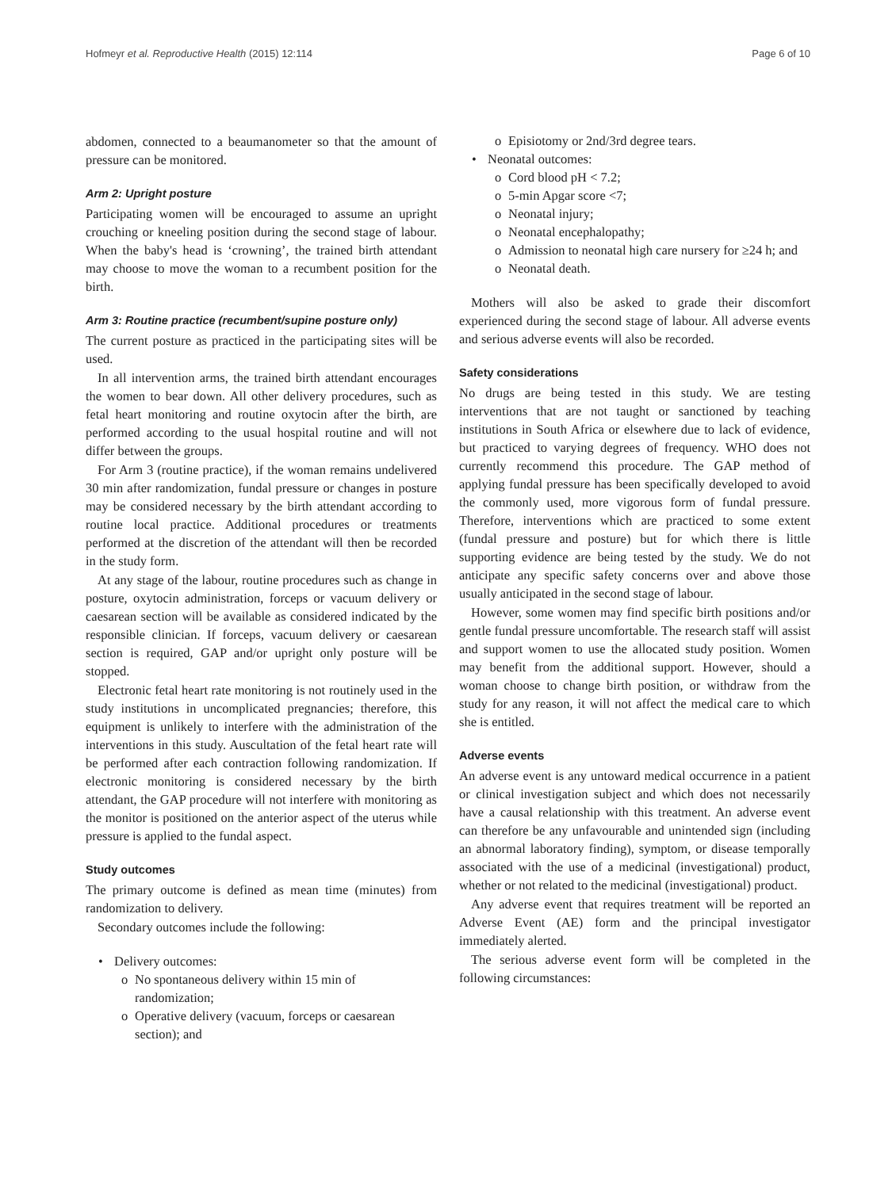Hofmeyr et al. Reproductive Health (2015) 12:114 Page 6 of 10
abdomen, connected to a beaumanometer so that the amount of pressure can be monitored.
Arm 2: Upright posture
Participating women will be encouraged to assume an upright crouching or kneeling position during the second stage of labour. When the baby's head is ‘crowning’, the trained birth attendant may choose to move the woman to a recumbent position for the birth.
Arm 3: Routine practice (recumbent/supine posture only)
The current posture as practiced in the participating sites will be used.
In all intervention arms, the trained birth attendant encourages the women to bear down. All other delivery procedures, such as fetal heart monitoring and routine oxytocin after the birth, are performed according to the usual hospital routine and will not differ between the groups.
For Arm 3 (routine practice), if the woman remains undelivered 30 min after randomization, fundal pressure or changes in posture may be considered necessary by the birth attendant according to routine local practice. Additional procedures or treatments performed at the discretion of the attendant will then be recorded in the study form.
At any stage of the labour, routine procedures such as change in posture, oxytocin administration, forceps or vacuum delivery or caesarean section will be available as considered indicated by the responsible clinician. If forceps, vacuum delivery or caesarean section is required, GAP and/or upright only posture will be stopped.
Electronic fetal heart rate monitoring is not routinely used in the study institutions in uncomplicated pregnancies; therefore, this equipment is unlikely to interfere with the administration of the interventions in this study. Auscultation of the fetal heart rate will be performed after each contraction following randomization. If electronic monitoring is considered necessary by the birth attendant, the GAP procedure will not interfere with monitoring as the monitor is positioned on the anterior aspect of the uterus while pressure is applied to the fundal aspect.
Study outcomes
The primary outcome is defined as mean time (minutes) from randomization to delivery.
Secondary outcomes include the following:
Delivery outcomes:
No spontaneous delivery within 15 min of randomization;
Operative delivery (vacuum, forceps or caesarean section); and
Episiotomy or 2nd/3rd degree tears.
Neonatal outcomes:
Cord blood pH < 7.2;
5-min Apgar score <7;
Neonatal injury;
Neonatal encephalopathy;
Admission to neonatal high care nursery for ≥24 h; and
Neonatal death.
Mothers will also be asked to grade their discomfort experienced during the second stage of labour. All adverse events and serious adverse events will also be recorded.
Safety considerations
No drugs are being tested in this study. We are testing interventions that are not taught or sanctioned by teaching institutions in South Africa or elsewhere due to lack of evidence, but practiced to varying degrees of frequency. WHO does not currently recommend this procedure. The GAP method of applying fundal pressure has been specifically developed to avoid the commonly used, more vigorous form of fundal pressure. Therefore, interventions which are practiced to some extent (fundal pressure and posture) but for which there is little supporting evidence are being tested by the study. We do not anticipate any specific safety concerns over and above those usually anticipated in the second stage of labour.
However, some women may find specific birth positions and/or gentle fundal pressure uncomfortable. The research staff will assist and support women to use the allocated study position. Women may benefit from the additional support. However, should a woman choose to change birth position, or withdraw from the study for any reason, it will not affect the medical care to which she is entitled.
Adverse events
An adverse event is any untoward medical occurrence in a patient or clinical investigation subject and which does not necessarily have a causal relationship with this treatment. An adverse event can therefore be any unfavourable and unintended sign (including an abnormal laboratory finding), symptom, or disease temporally associated with the use of a medicinal (investigational) product, whether or not related to the medicinal (investigational) product.
Any adverse event that requires treatment will be reported an Adverse Event (AE) form and the principal investigator immediately alerted.
The serious adverse event form will be completed in the following circumstances: